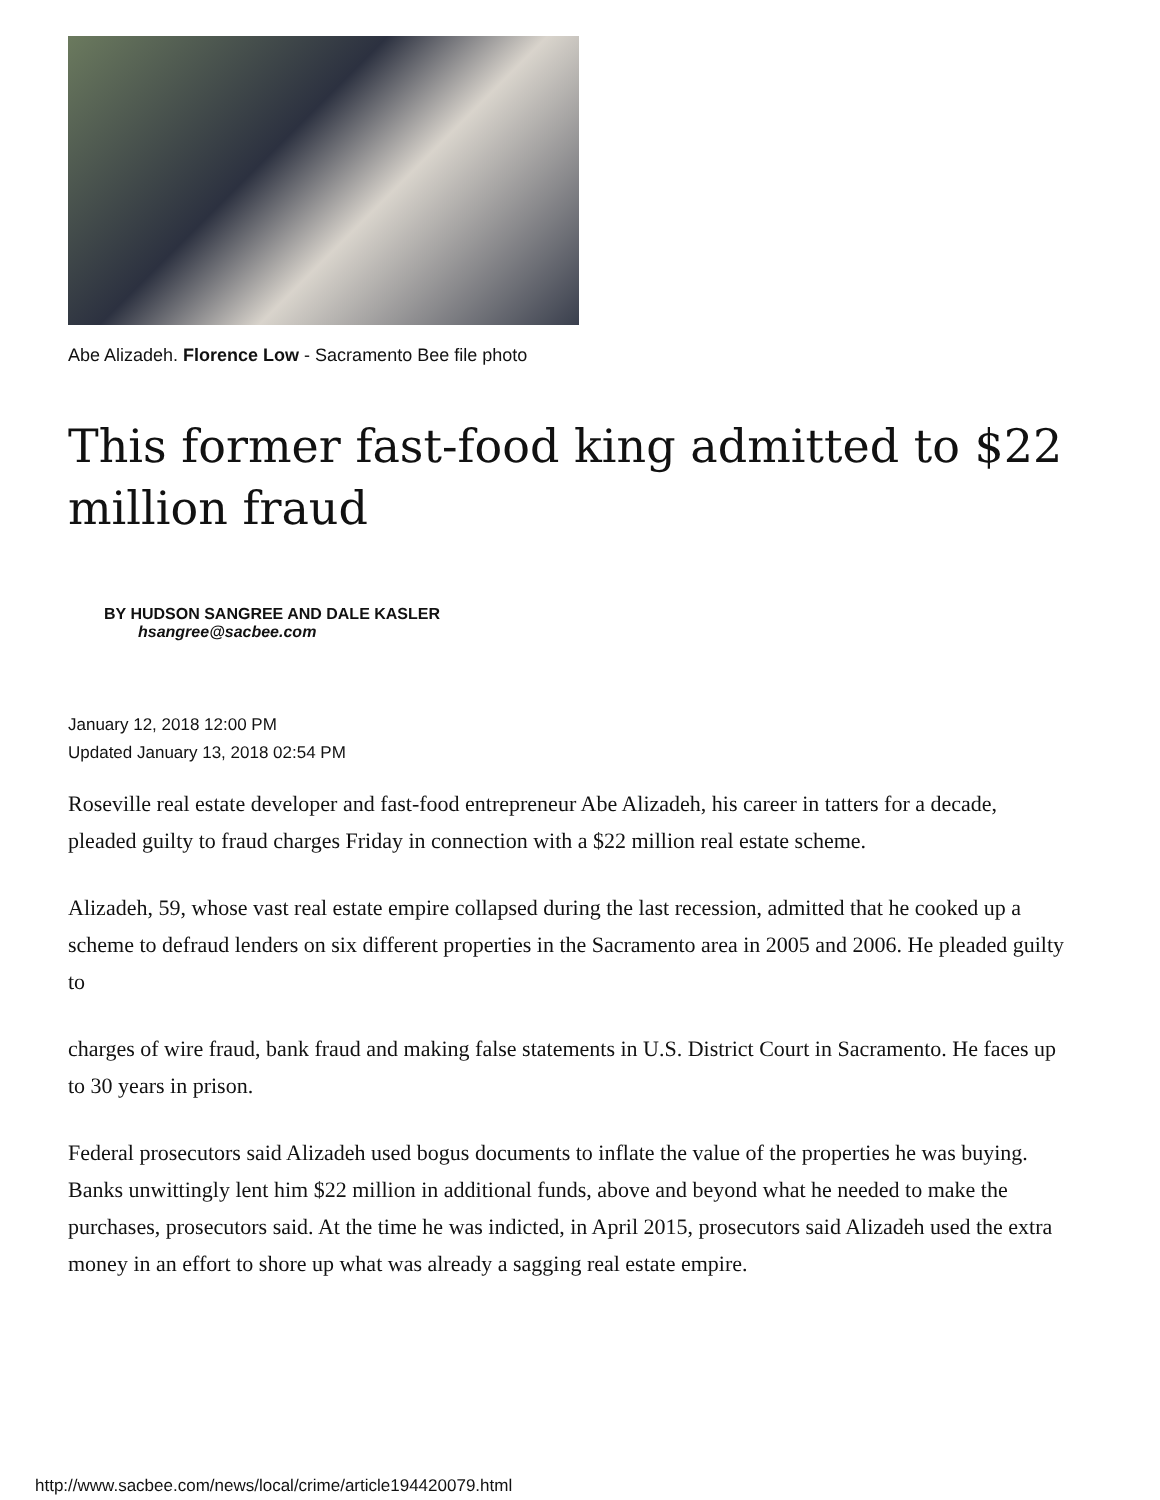Abe Alizadeh. Florence Low - Sacramento Bee file photo
This former fast-food king admitted to $22 million fraud
BY HUDSON SANGREE AND DALE KASLER
hsangree@sacbee.com
January 12, 2018 12:00 PM
Updated January 13, 2018 02:54 PM
Roseville real estate developer and fast-food entrepreneur Abe Alizadeh, his career in tatters for a decade, pleaded guilty to fraud charges Friday in connection with a $22 million real estate scheme.
Alizadeh, 59, whose vast real estate empire collapsed during the last recession, admitted that he cooked up a scheme to defraud lenders on six different properties in the Sacramento area in 2005 and 2006. He pleaded guilty to
charges of wire fraud, bank fraud and making false statements in U.S. District Court in Sacramento. He faces up to 30 years in prison.
Federal prosecutors said Alizadeh used bogus documents to inflate the value of the properties he was buying. Banks unwittingly lent him $22 million in additional funds, above and beyond what he needed to make the purchases, prosecutors said. At the time he was indicted, in April 2015, prosecutors said Alizadeh used the extra money in an effort to shore up what was already a sagging real estate empire.
http://www.sacbee.com/news/local/crime/article194420079.html